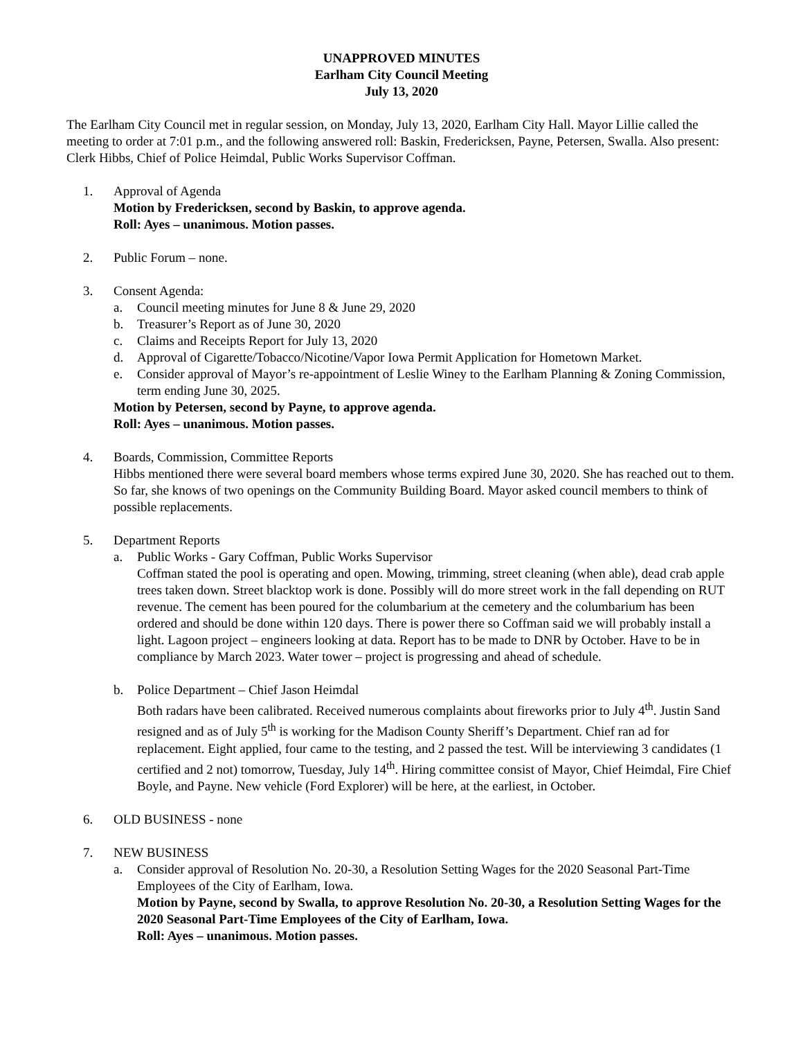UNAPPROVED MINUTES
Earlham City Council Meeting
July 13, 2020
The Earlham City Council met in regular session, on Monday, July 13, 2020, Earlham City Hall. Mayor Lillie called the meeting to order at 7:01 p.m., and the following answered roll: Baskin, Fredericksen, Payne, Petersen, Swalla. Also present: Clerk Hibbs, Chief of Police Heimdal, Public Works Supervisor Coffman.
1. Approval of Agenda
Motion by Fredericksen, second by Baskin, to approve agenda.
Roll: Ayes – unanimous. Motion passes.
2. Public Forum – none.
3. Consent Agenda:
a. Council meeting minutes for June 8 & June 29, 2020
b. Treasurer’s Report as of June 30, 2020
c. Claims and Receipts Report for July 13, 2020
d. Approval of Cigarette/Tobacco/Nicotine/Vapor Iowa Permit Application for Hometown Market.
e. Consider approval of Mayor’s re-appointment of Leslie Winey to the Earlham Planning & Zoning Commission, term ending June 30, 2025.
Motion by Petersen, second by Payne, to approve agenda.
Roll: Ayes – unanimous. Motion passes.
4. Boards, Commission, Committee Reports
Hibbs mentioned there were several board members whose terms expired June 30, 2020. She has reached out to them. So far, she knows of two openings on the Community Building Board. Mayor asked council members to think of possible replacements.
5. Department Reports
a. Public Works - Gary Coffman, Public Works Supervisor
Coffman stated the pool is operating and open. Mowing, trimming, street cleaning (when able), dead crab apple trees taken down. Street blacktop work is done. Possibly will do more street work in the fall depending on RUT revenue. The cement has been poured for the columbarium at the cemetery and the columbarium has been ordered and should be done within 120 days. There is power there so Coffman said we will probably install a light. Lagoon project – engineers looking at data. Report has to be made to DNR by October. Have to be in compliance by March 2023. Water tower – project is progressing and ahead of schedule.
b. Police Department – Chief Jason Heimdal
Both radars have been calibrated. Received numerous complaints about fireworks prior to July 4<sup>th</sup>. Justin Sand resigned and as of July 5<sup>th</sup> is working for the Madison County Sheriff’s Department. Chief ran ad for replacement. Eight applied, four came to the testing, and 2 passed the test. Will be interviewing 3 candidates (1 certified and 2 not) tomorrow, Tuesday, July 14<sup>th</sup>. Hiring committee consist of Mayor, Chief Heimdal, Fire Chief Boyle, and Payne. New vehicle (Ford Explorer) will be here, at the earliest, in October.
6. OLD BUSINESS - none
7. NEW BUSINESS
a. Consider approval of Resolution No. 20-30, a Resolution Setting Wages for the 2020 Seasonal Part-Time Employees of the City of Earlham, Iowa.
Motion by Payne, second by Swalla, to approve Resolution No. 20-30, a Resolution Setting Wages for the 2020 Seasonal Part-Time Employees of the City of Earlham, Iowa.
Roll: Ayes – unanimous. Motion passes.